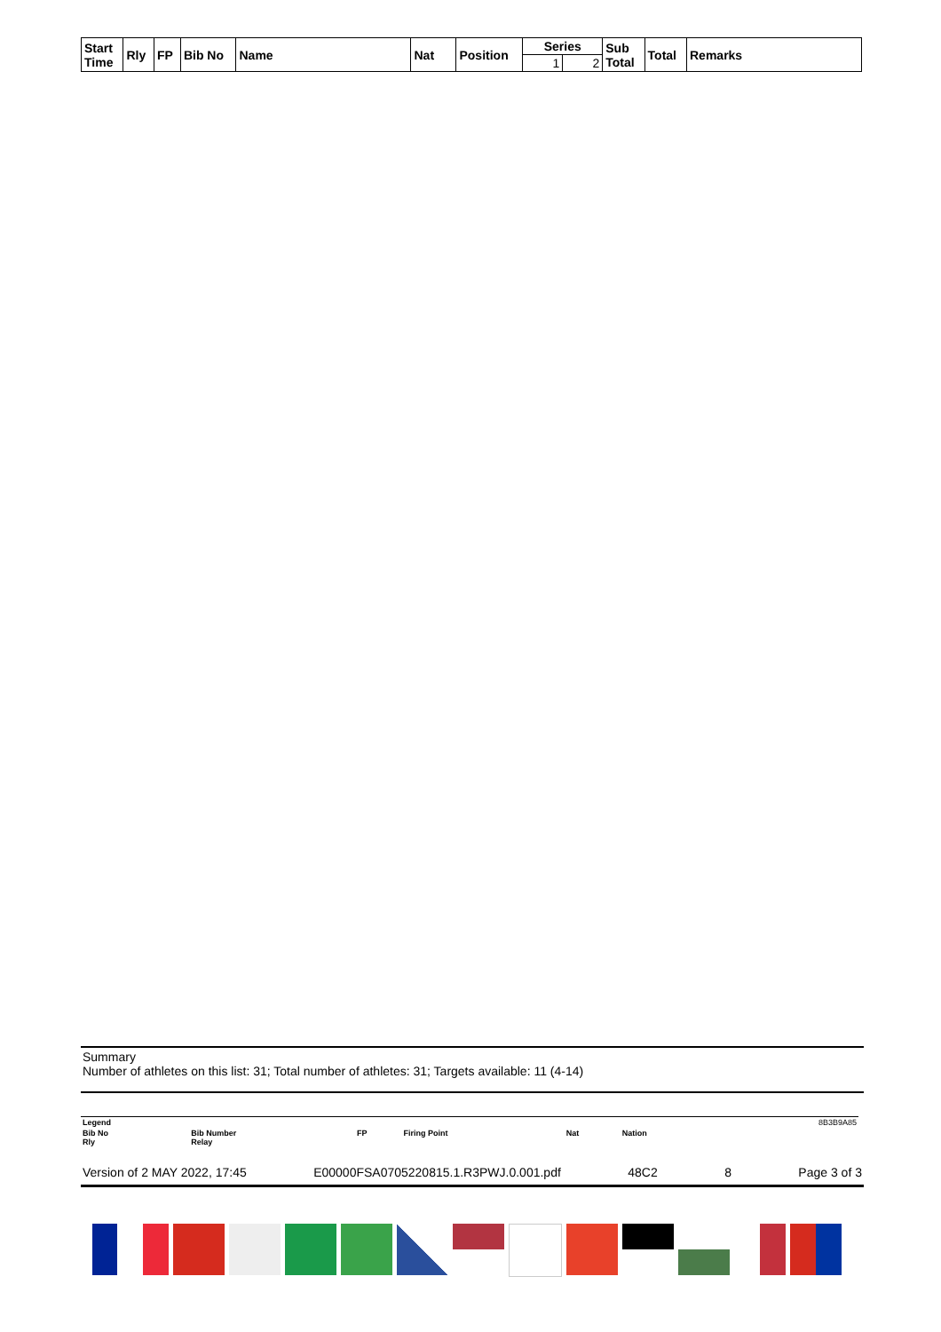| Start Time | Rly | FP | Bib No | Name | Nat | Position | Series | | Sub Total | Total | Remarks |
| --- | --- | --- | --- | --- | --- | --- | --- | --- | --- | --- | --- |
| | | | | | | | 1 | 2 | | | |
Summary
Number of athletes on this list: 31; Total number of athletes: 31; Targets available: 11 (4-14)
| Legend | | | | | | 8B3B9A85 |
| Bib No Rly | Bib Number Relay | FP | Firing Point | Nat | Nation | |
Version of 2 MAY 2022, 17:45 E00000FSA0705220815.1.R3PWJ.0.001.pdf 48C2 8 Page 3 of 3